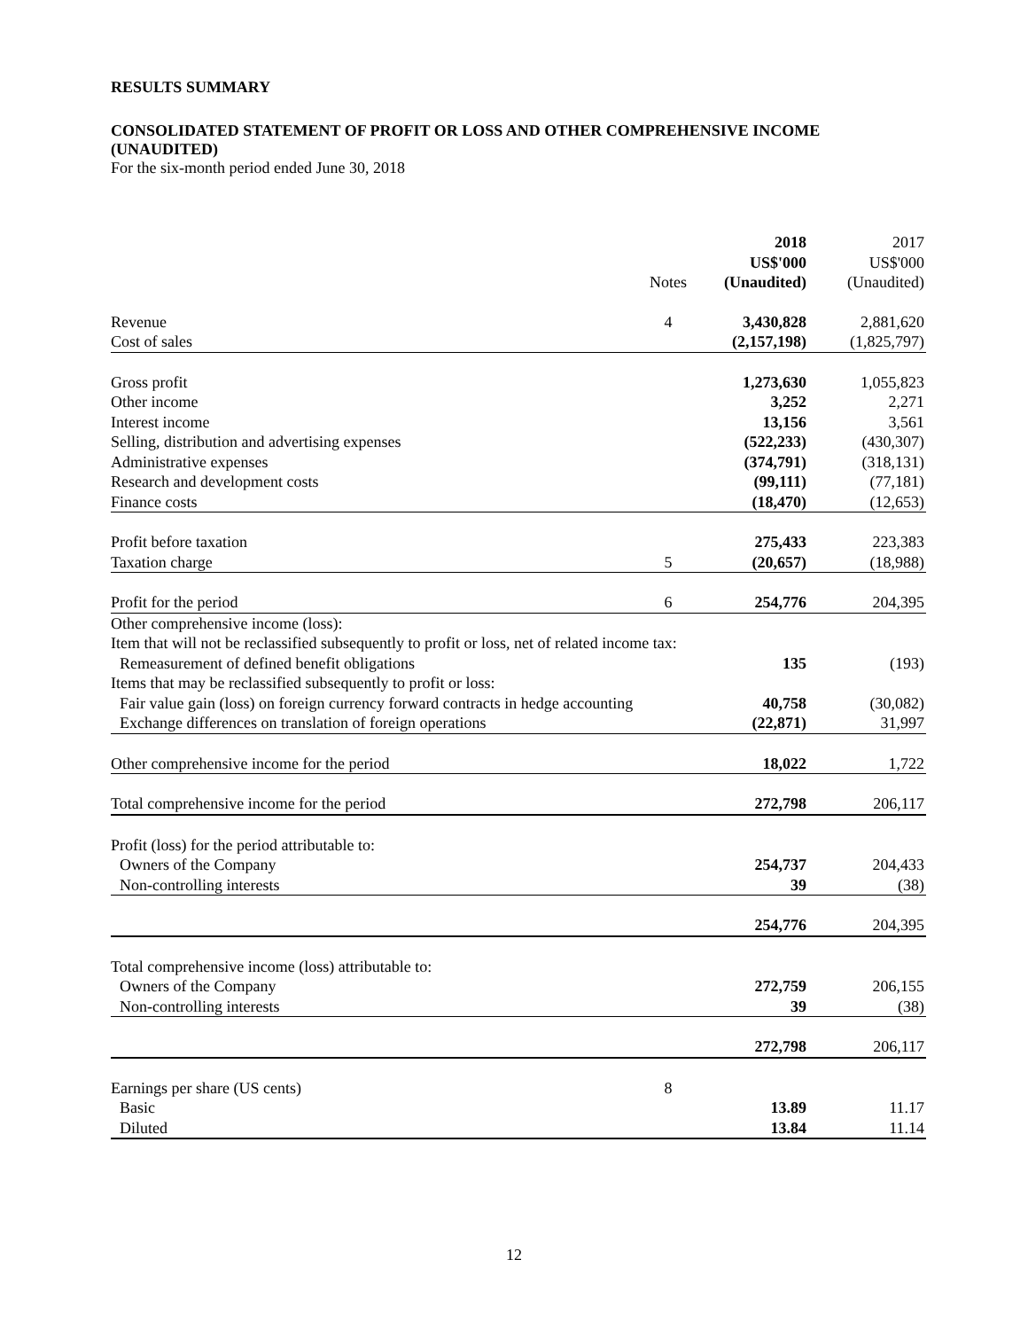RESULTS SUMMARY
CONSOLIDATED STATEMENT OF PROFIT OR LOSS AND OTHER COMPREHENSIVE INCOME (UNAUDITED)
For the six-month period ended June 30, 2018
| | Notes | 2018 US$'000 (Unaudited) | 2017 US$'000 (Unaudited) |
| --- | --- | --- | --- |
| Revenue | 4 | 3,430,828 | 2,881,620 |
| Cost of sales | | (2,157,198) | (1,825,797) |
| Gross profit | | 1,273,630 | 1,055,823 |
| Other income | | 3,252 | 2,271 |
| Interest income | | 13,156 | 3,561 |
| Selling, distribution and advertising expenses | | (522,233) | (430,307) |
| Administrative expenses | | (374,791) | (318,131) |
| Research and development costs | | (99,111) | (77,181) |
| Finance costs | | (18,470) | (12,653) |
| Profit before taxation | | 275,433 | 223,383 |
| Taxation charge | 5 | (20,657) | (18,988) |
| Profit for the period | 6 | 254,776 | 204,395 |
| Other comprehensive income (loss): | | | |
| Item that will not be reclassified subsequently to profit or loss, net of related income tax: | | | |
| Remeasurement of defined benefit obligations | | 135 | (193) |
| Items that may be reclassified subsequently to profit or loss: | | | |
| Fair value gain (loss) on foreign currency forward contracts in hedge accounting | | 40,758 | (30,082) |
| Exchange differences on translation of foreign operations | | (22,871) | 31,997 |
| Other comprehensive income for the period | | 18,022 | 1,722 |
| Total comprehensive income for the period | | 272,798 | 206,117 |
| Profit (loss) for the period attributable to: | | | |
| Owners of the Company | | 254,737 | 204,433 |
| Non-controlling interests | | 39 | (38) |
| | | 254,776 | 204,395 |
| Total comprehensive income (loss) attributable to: | | | |
| Owners of the Company | | 272,759 | 206,155 |
| Non-controlling interests | | 39 | (38) |
| | | 272,798 | 206,117 |
| Earnings per share (US cents) | 8 | | |
| Basic | | 13.89 | 11.17 |
| Diluted | | 13.84 | 11.14 |
12